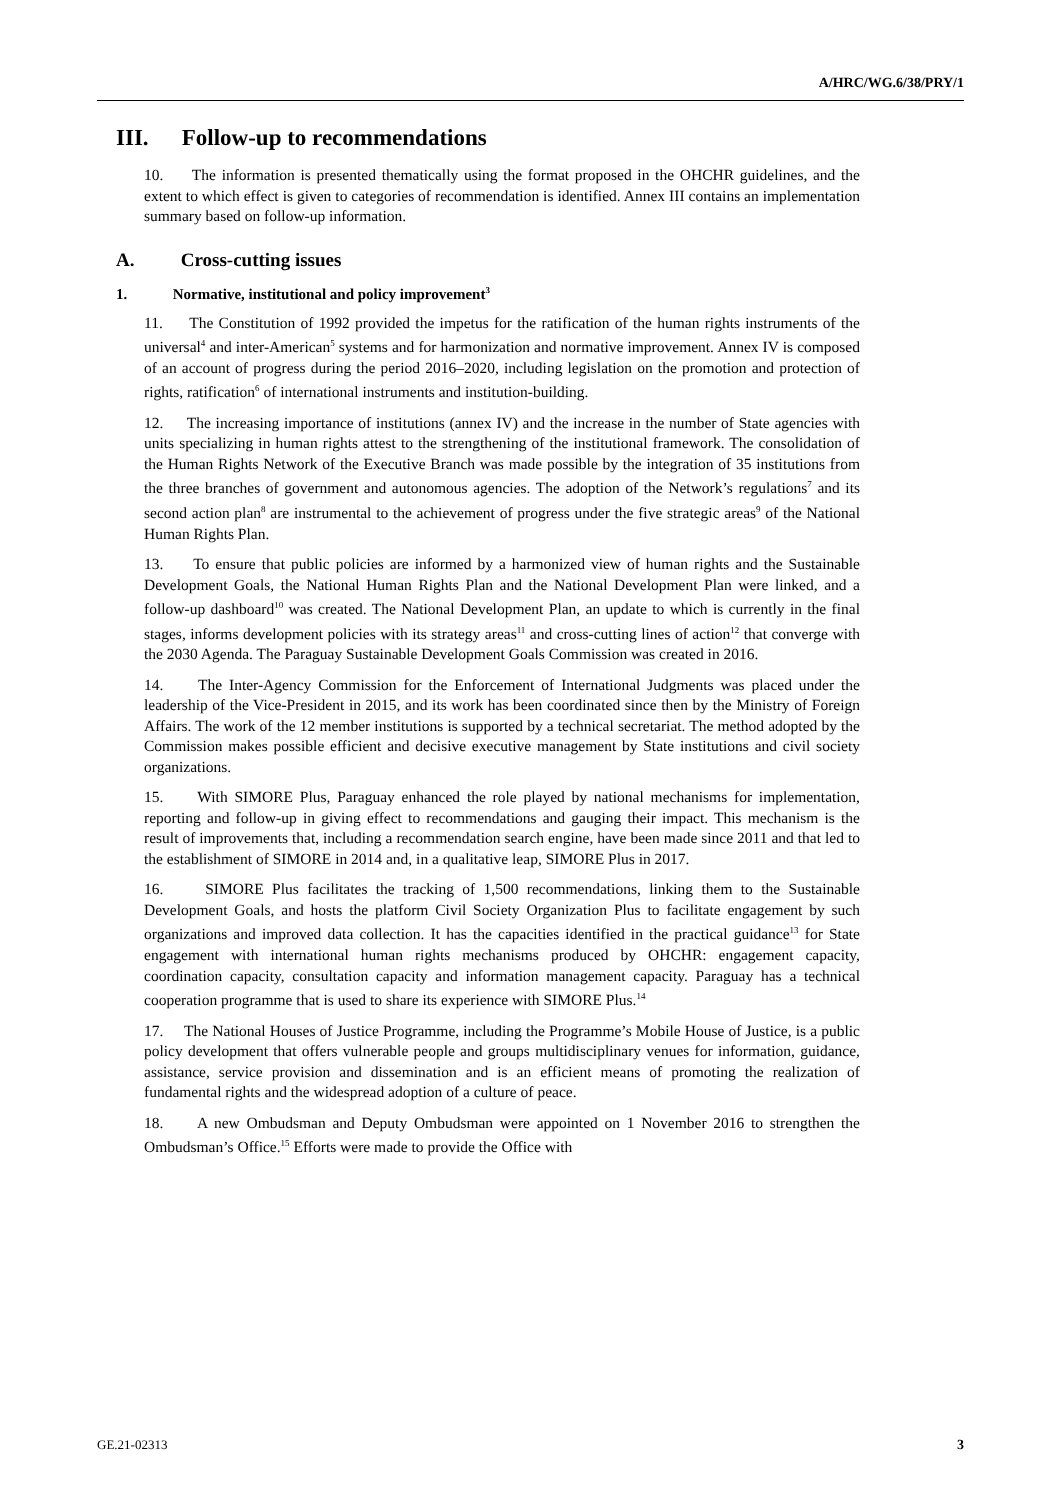A/HRC/WG.6/38/PRY/1
III. Follow-up to recommendations
10. The information is presented thematically using the format proposed in the OHCHR guidelines, and the extent to which effect is given to categories of recommendation is identified. Annex III contains an implementation summary based on follow-up information.
A. Cross-cutting issues
1. Normative, institutional and policy improvement<sup>3</sup>
11. The Constitution of 1992 provided the impetus for the ratification of the human rights instruments of the universal<sup>4</sup> and inter-American<sup>5</sup> systems and for harmonization and normative improvement. Annex IV is composed of an account of progress during the period 2016–2020, including legislation on the promotion and protection of rights, ratification<sup>6</sup> of international instruments and institution-building.
12. The increasing importance of institutions (annex IV) and the increase in the number of State agencies with units specializing in human rights attest to the strengthening of the institutional framework. The consolidation of the Human Rights Network of the Executive Branch was made possible by the integration of 35 institutions from the three branches of government and autonomous agencies. The adoption of the Network’s regulations<sup>7</sup> and its second action plan<sup>8</sup> are instrumental to the achievement of progress under the five strategic areas<sup>9</sup> of the National Human Rights Plan.
13. To ensure that public policies are informed by a harmonized view of human rights and the Sustainable Development Goals, the National Human Rights Plan and the National Development Plan were linked, and a follow-up dashboard<sup>10</sup> was created. The National Development Plan, an update to which is currently in the final stages, informs development policies with its strategy areas<sup>11</sup> and cross-cutting lines of action<sup>12</sup> that converge with the 2030 Agenda. The Paraguay Sustainable Development Goals Commission was created in 2016.
14. The Inter-Agency Commission for the Enforcement of International Judgments was placed under the leadership of the Vice-President in 2015, and its work has been coordinated since then by the Ministry of Foreign Affairs. The work of the 12 member institutions is supported by a technical secretariat. The method adopted by the Commission makes possible efficient and decisive executive management by State institutions and civil society organizations.
15. With SIMORE Plus, Paraguay enhanced the role played by national mechanisms for implementation, reporting and follow-up in giving effect to recommendations and gauging their impact. This mechanism is the result of improvements that, including a recommendation search engine, have been made since 2011 and that led to the establishment of SIMORE in 2014 and, in a qualitative leap, SIMORE Plus in 2017.
16. SIMORE Plus facilitates the tracking of 1,500 recommendations, linking them to the Sustainable Development Goals, and hosts the platform Civil Society Organization Plus to facilitate engagement by such organizations and improved data collection. It has the capacities identified in the practical guidance<sup>13</sup> for State engagement with international human rights mechanisms produced by OHCHR: engagement capacity, coordination capacity, consultation capacity and information management capacity. Paraguay has a technical cooperation programme that is used to share its experience with SIMORE Plus.<sup>14</sup>
17. The National Houses of Justice Programme, including the Programme’s Mobile House of Justice, is a public policy development that offers vulnerable people and groups multidisciplinary venues for information, guidance, assistance, service provision and dissemination and is an efficient means of promoting the realization of fundamental rights and the widespread adoption of a culture of peace.
18. A new Ombudsman and Deputy Ombudsman were appointed on 1 November 2016 to strengthen the Ombudsman’s Office.<sup>15</sup> Efforts were made to provide the Office with
GE.21-02313 3